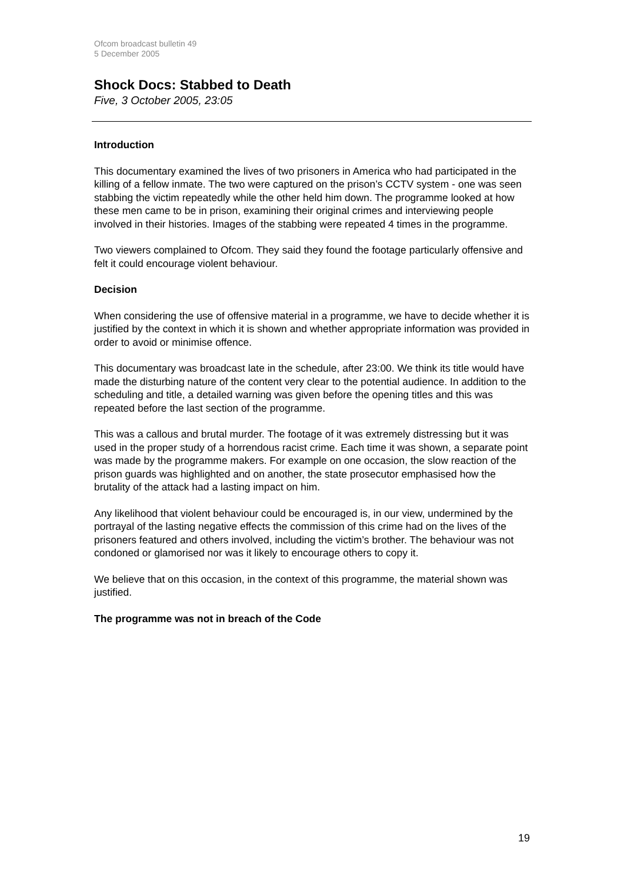Ofcom broadcast bulletin 49
5 December 2005
Shock Docs: Stabbed to Death
Five, 3 October 2005, 23:05
Introduction
This documentary examined the lives of two prisoners in America who had participated in the killing of a fellow inmate. The two were captured on the prison’s CCTV system - one was seen stabbing the victim repeatedly while the other held him down. The programme looked at how these men came to be in prison, examining their original crimes and interviewing people involved in their histories. Images of the stabbing were repeated 4 times in the programme.
Two viewers complained to Ofcom. They said they found the footage particularly offensive and felt it could encourage violent behaviour.
Decision
When considering the use of offensive material in a programme, we have to decide whether it is justified by the context in which it is shown and whether appropriate information was provided in order to avoid or minimise offence.
This documentary was broadcast late in the schedule, after 23:00. We think its title would have made the disturbing nature of the content very clear to the potential audience. In addition to the scheduling and title, a detailed warning was given before the opening titles and this was repeated before the last section of the programme.
This was a callous and brutal murder. The footage of it was extremely distressing but it was used in the proper study of a horrendous racist crime. Each time it was shown, a separate point was made by the programme makers. For example on one occasion, the slow reaction of the prison guards was highlighted and on another, the state prosecutor emphasised how the brutality of the attack had a lasting impact on him.
Any likelihood that violent behaviour could be encouraged is, in our view, undermined by the portrayal of the lasting negative effects the commission of this crime had on the lives of the prisoners featured and others involved, including the victim’s brother. The behaviour was not condoned or glamorised nor was it likely to encourage others to copy it.
We believe that on this occasion, in the context of this programme, the material shown was justified.
The programme was not in breach of the Code
19